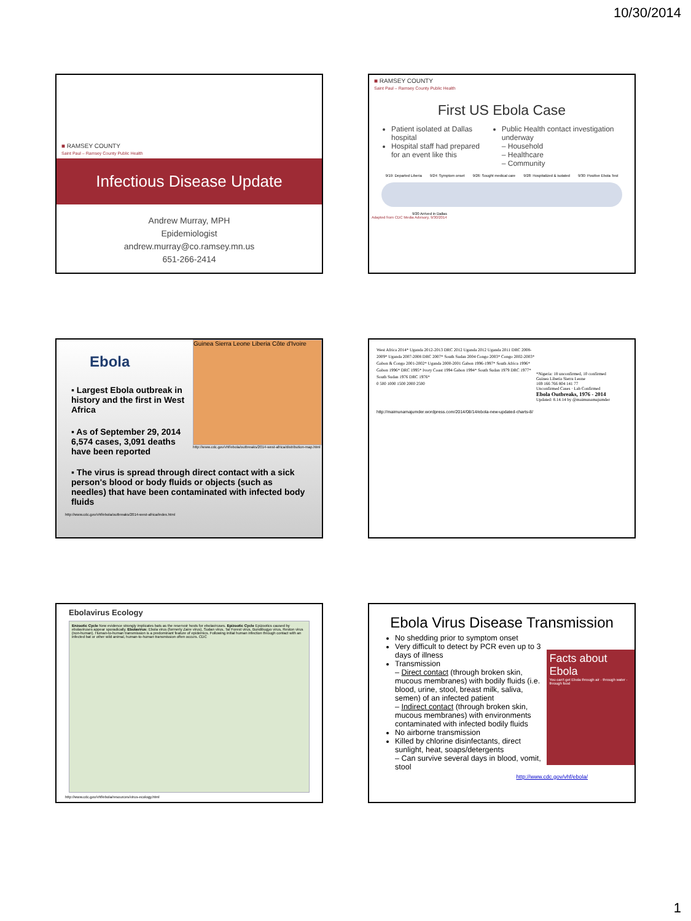10/30/2014
■ RAMSEY COUNTY
Saint Paul – Ramsey County Public Health
Infectious Disease Update
Andrew Murray, MPH
Epidemiologist
andrew.murray@co.ramsey.mn.us
651-266-2414
■ RAMSEY COUNTY
Saint Paul – Ramsey County Public Health
First US Ebola Case
Patient isolated at Dallas hospital
Hospital staff had prepared for an event like this
Public Health contact investigation underway
– Household
– Healthcare
– Community
9/19: Departed Liberia 9/24: Symptom onset 9/26: Sought medical care 9/28: Hospitalized & isolated 9/30: Positive Ebola Test
9/20 Arrived in Dallas
Adapted from CDC Media Advisory, 9/30/2014
Ebola
▪ Largest Ebola outbreak in history and the first in West Africa
▪ As of September 29, 2014 6,574 cases, 3,091 deaths have been reported
Guinea Sierra Leone Liberia Côte d'Ivoire
http://www.cdc.gov/vhf/ebola/outbreaks/2014-west-africa/distribution-map.html
▪ The virus is spread through direct contact with a sick person's blood or body fluids or objects (such as needles) that have been contaminated with infected body fluids
http://www.cdc.gov/vhf/ebola/outbreaks/2014-west-africa/index.html
West Africa 2014* Uganda 2012-2013 DRC 2012 Uganda 2012 Uganda 2011 DRC 2008-2009* Uganda 2007-2008 DRC 2007* South Sudan 2004 Congo 2003* Congo 2002-2003* Gabon & Congo 2001-2002* Uganda 2000-2001 Gabon 1996-1997* South Africa 1996* Gabon 1996* DRC 1995* Ivory Coast 1994 Gabon 1994* South Sudan 1979 DRC 1977* South Sudan 1976 DRC 1976*
0 500 1000 1500 2000 2500
*Nigeria: 18 unconfirmed, 10 confirmed
Guinea Liberia Sierra Leone
169 166 766 804 141 77
Unconfirmed Cases · Lab Confirmed
Ebola Outbreaks, 1976 - 2014
Updated: 8.14.14 by @maimunamajumder
http://maimunamajumder.wordpress.com/2014/08/14/ebola-new-updated-charts-8/
Ebolavirus Ecology
Enzootic Cycle New evidence strongly implicates bats as the reservoir hosts for ebolaviruses. Epizootic Cycle Epizootics caused by ebolaviruses appear sporadically. Ebolavirus: Ebola virus (formerly Zaire virus), Sudan virus, Taï Forest virus, Bundibugyo virus, Reston virus (non-human). Human-to-human transmission is a predominant feature of epidemics. Following initial human infection through contact with an infected bat or other wild animal, human-to-human transmission often occurs. CDC
http://www.cdc.gov/vhf/ebola/resources/virus-ecology.html
Ebola Virus Disease Transmission
No shedding prior to symptom onset
Very difficult to detect by PCR even up to 3 days of illness
Transmission
– Direct contact (through broken skin, mucous membranes) with bodily fluids (i.e. blood, urine, stool, breast milk, saliva, semen) of an infected patient
– Indirect contact (through broken skin, mucous membranes) with environments contaminated with infected bodily fluids
No airborne transmission
Killed by chlorine disinfectants, direct sunlight, heat, soaps/detergents
– Can survive several days in blood, vomit, stool
Facts about Ebola
You can't get Ebola through air · through water · through food
http://www.cdc.gov/vhf/ebola/
1